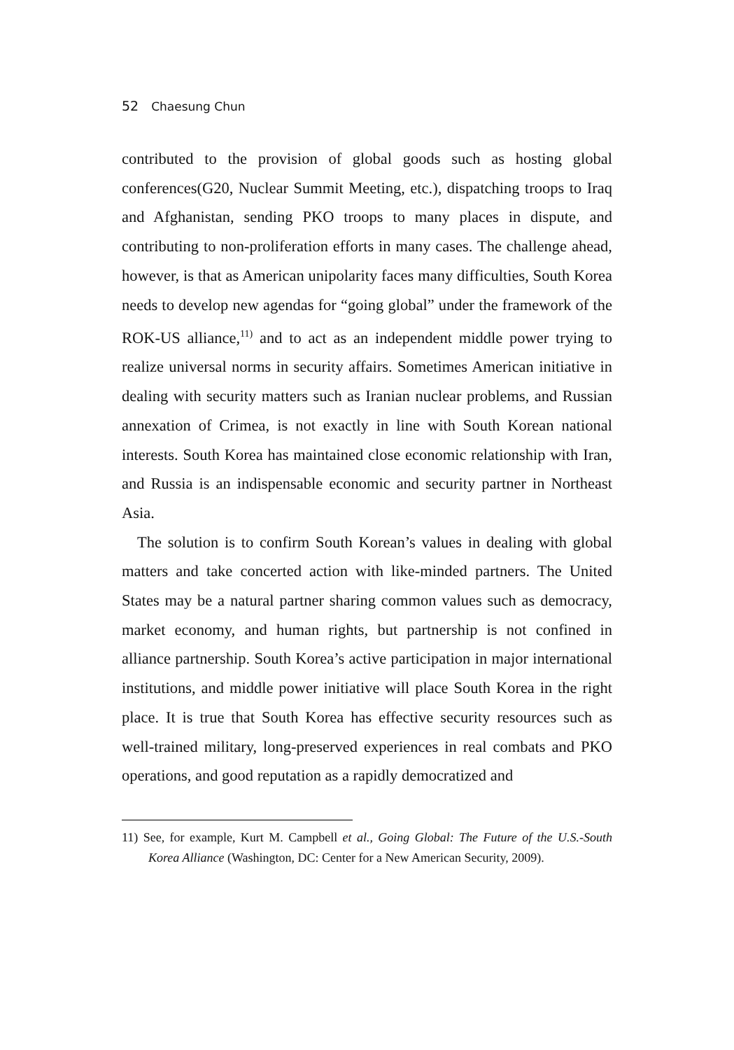52 Chaesung Chun
contributed to the provision of global goods such as hosting global conferences(G20, Nuclear Summit Meeting, etc.), dispatching troops to Iraq and Afghanistan, sending PKO troops to many places in dispute, and contributing to non-proliferation efforts in many cases. The challenge ahead, however, is that as American unipolarity faces many difficulties, South Korea needs to develop new agendas for “going global” under the framework of the ROK-US alliance,<sup>11)</sup> and to act as an independent middle power trying to realize universal norms in security affairs. Sometimes American initiative in dealing with security matters such as Iranian nuclear problems, and Russian annexation of Crimea, is not exactly in line with South Korean national interests. South Korea has maintained close economic relationship with Iran, and Russia is an indispensable economic and security partner in Northeast Asia.
The solution is to confirm South Korean’s values in dealing with global matters and take concerted action with like-minded partners. The United States may be a natural partner sharing common values such as democracy, market economy, and human rights, but partnership is not confined in alliance partnership. South Korea’s active participation in major international institutions, and middle power initiative will place South Korea in the right place. It is true that South Korea has effective security resources such as well-trained military, long-preserved experiences in real combats and PKO operations, and good reputation as a rapidly democratized and
11) See, for example, Kurt M. Campbell et al., Going Global: The Future of the U.S.-South Korea Alliance (Washington, DC: Center for a New American Security, 2009).